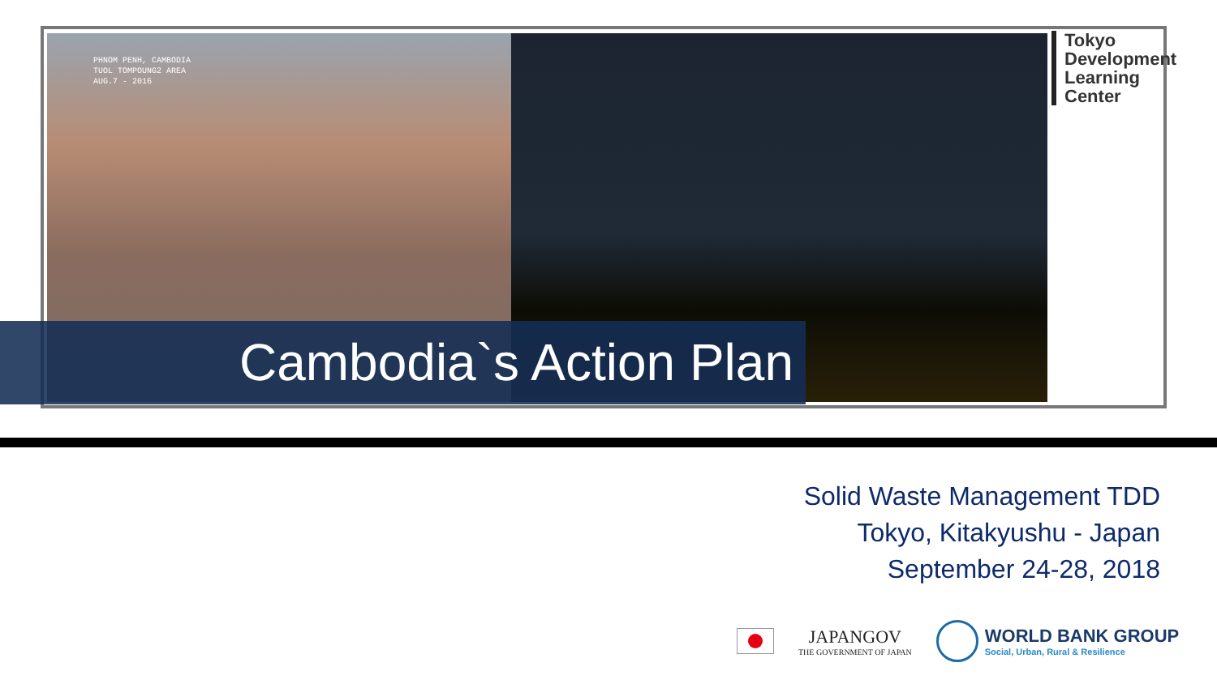PHNOM PENH, CAMBODIA
TUOL TOMPOUNG2 AREA
AUG.7 - 2016
Tokyo
Development
Learning
Center
Cambodia`s Action Plan
Solid Waste Management TDD
Tokyo, Kitakyushu - Japan
September 24-28, 2018
JAPANGOV
THE GOVERNMENT OF JAPAN
WORLD BANK GROUP
Social, Urban, Rural & Resilience